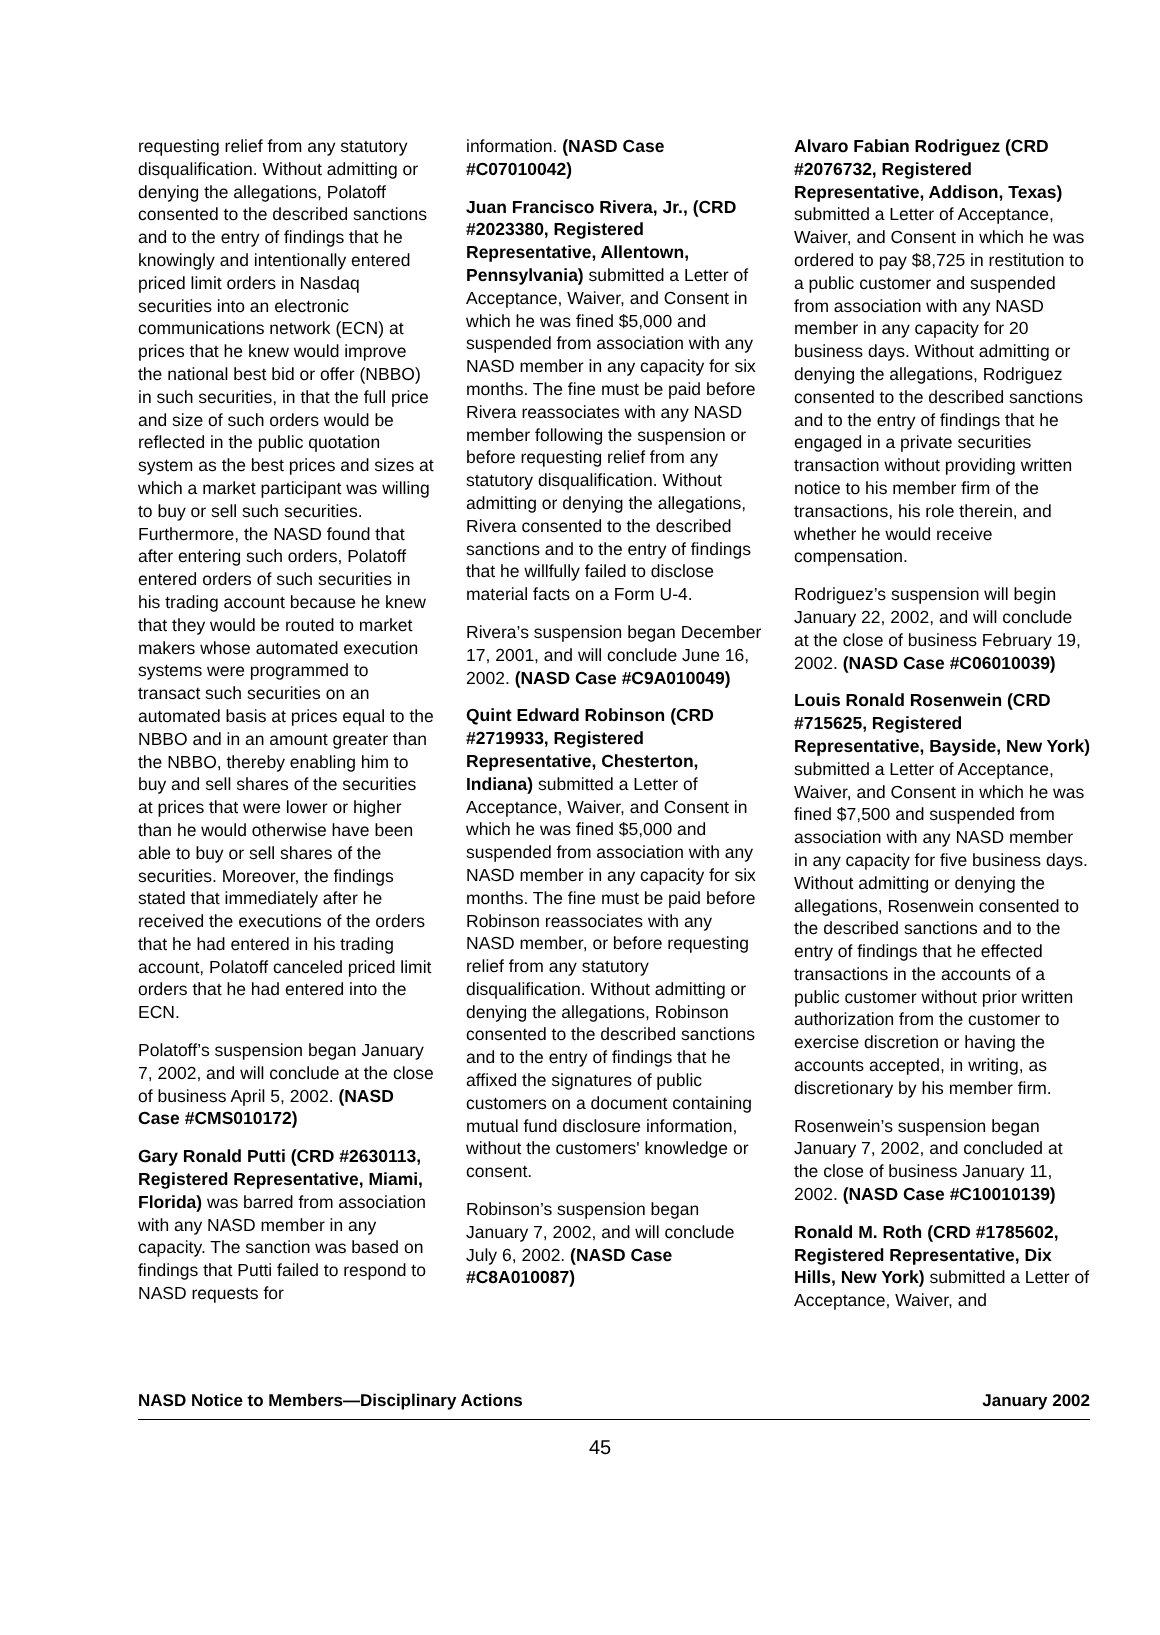requesting relief from any statutory disqualification. Without admitting or denying the allegations, Polatoff consented to the described sanctions and to the entry of findings that he knowingly and intentionally entered priced limit orders in Nasdaq securities into an electronic communications network (ECN) at prices that he knew would improve the national best bid or offer (NBBO) in such securities, in that the full price and size of such orders would be reflected in the public quotation system as the best prices and sizes at which a market participant was willing to buy or sell such securities. Furthermore, the NASD found that after entering such orders, Polatoff entered orders of such securities in his trading account because he knew that they would be routed to market makers whose automated execution systems were programmed to transact such securities on an automated basis at prices equal to the NBBO and in an amount greater than the NBBO, thereby enabling him to buy and sell shares of the securities at prices that were lower or higher than he would otherwise have been able to buy or sell shares of the securities. Moreover, the findings stated that immediately after he received the executions of the orders that he had entered in his trading account, Polatoff canceled priced limit orders that he had entered into the ECN.
Polatoff’s suspension began January 7, 2002, and will conclude at the close of business April 5, 2002. (NASD Case #CMS010172)
Gary Ronald Putti (CRD #2630113, Registered Representative, Miami, Florida) was barred from association with any NASD member in any capacity. The sanction was based on findings that Putti failed to respond to NASD requests for
information. (NASD Case #C07010042)
Juan Francisco Rivera, Jr., (CRD #2023380, Registered Representative, Allentown, Pennsylvania) submitted a Letter of Acceptance, Waiver, and Consent in which he was fined $5,000 and suspended from association with any NASD member in any capacity for six months. The fine must be paid before Rivera reassociates with any NASD member following the suspension or before requesting relief from any statutory disqualification. Without admitting or denying the allegations, Rivera consented to the described sanctions and to the entry of findings that he willfully failed to disclose material facts on a Form U-4.
Rivera’s suspension began December 17, 2001, and will conclude June 16, 2002. (NASD Case #C9A010049)
Quint Edward Robinson (CRD #2719933, Registered Representative, Chesterton, Indiana) submitted a Letter of Acceptance, Waiver, and Consent in which he was fined $5,000 and suspended from association with any NASD member in any capacity for six months. The fine must be paid before Robinson reassociates with any NASD member, or before requesting relief from any statutory disqualification. Without admitting or denying the allegations, Robinson consented to the described sanctions and to the entry of findings that he affixed the signatures of public customers on a document containing mutual fund disclosure information, without the customers' knowledge or consent.
Robinson’s suspension began January 7, 2002, and will conclude July 6, 2002. (NASD Case #C8A010087)
Alvaro Fabian Rodriguez (CRD #2076732, Registered Representative, Addison, Texas) submitted a Letter of Acceptance, Waiver, and Consent in which he was ordered to pay $8,725 in restitution to a public customer and suspended from association with any NASD member in any capacity for 20 business days. Without admitting or denying the allegations, Rodriguez consented to the described sanctions and to the entry of findings that he engaged in a private securities transaction without providing written notice to his member firm of the transactions, his role therein, and whether he would receive compensation.
Rodriguez’s suspension will begin January 22, 2002, and will conclude at the close of business February 19, 2002. (NASD Case #C06010039)
Louis Ronald Rosenwein (CRD #715625, Registered Representative, Bayside, New York) submitted a Letter of Acceptance, Waiver, and Consent in which he was fined $7,500 and suspended from association with any NASD member in any capacity for five business days. Without admitting or denying the allegations, Rosenwein consented to the described sanctions and to the entry of findings that he effected transactions in the accounts of a public customer without prior written authorization from the customer to exercise discretion or having the accounts accepted, in writing, as discretionary by his member firm.
Rosenwein’s suspension began January 7, 2002, and concluded at the close of business January 11, 2002. (NASD Case #C10010139)
Ronald M. Roth (CRD #1785602, Registered Representative, Dix Hills, New York) submitted a Letter of Acceptance, Waiver, and
NASD Notice to Members—Disciplinary Actions January 2002
45